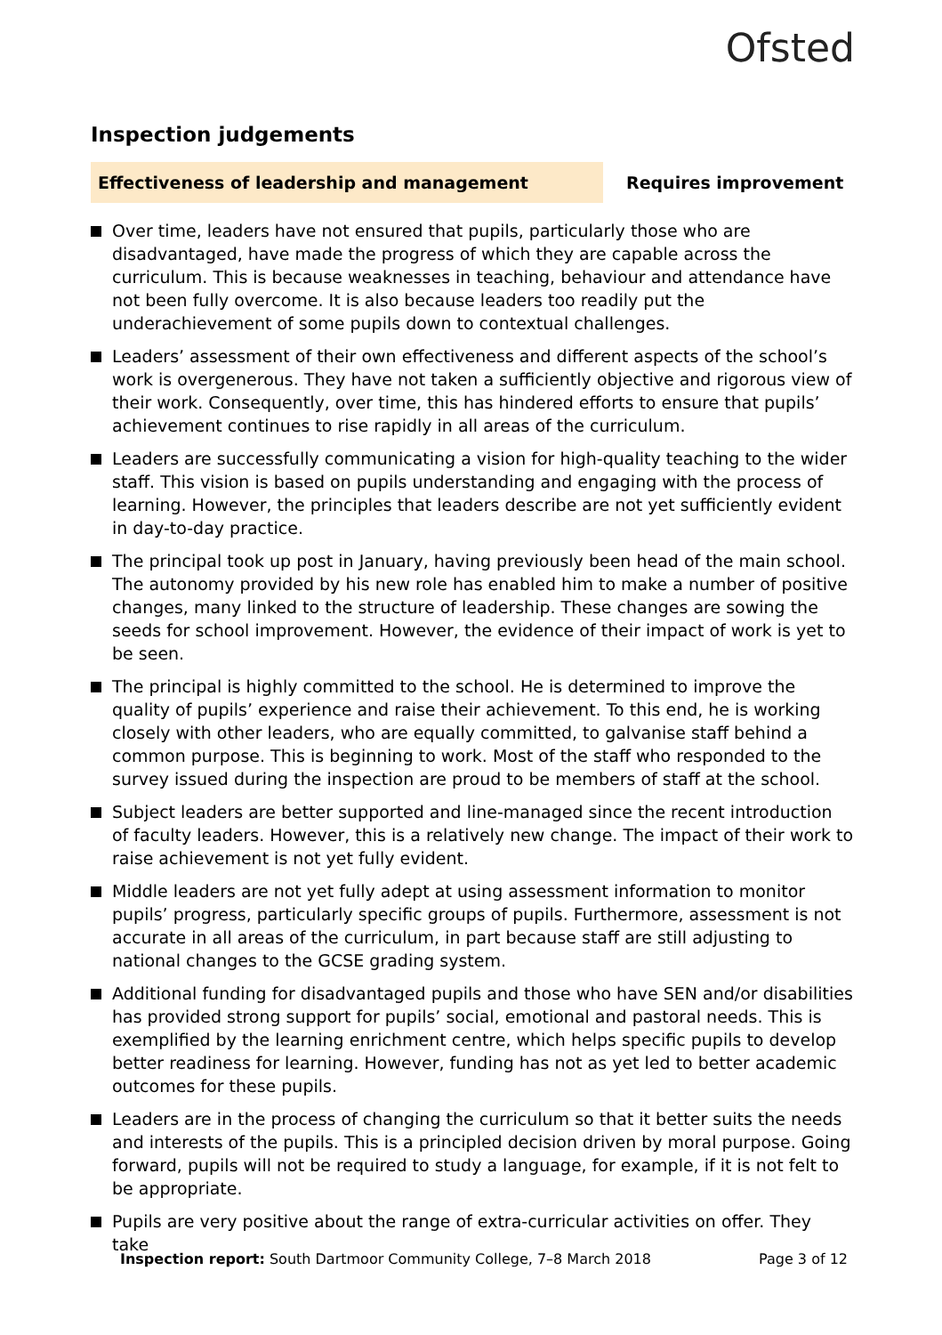Ofsted
Inspection judgements
Effectiveness of leadership and management
Requires improvement
Over time, leaders have not ensured that pupils, particularly those who are disadvantaged, have made the progress of which they are capable across the curriculum. This is because weaknesses in teaching, behaviour and attendance have not been fully overcome. It is also because leaders too readily put the underachievement of some pupils down to contextual challenges.
Leaders’ assessment of their own effectiveness and different aspects of the school’s work is overgenerous. They have not taken a sufficiently objective and rigorous view of their work. Consequently, over time, this has hindered efforts to ensure that pupils’ achievement continues to rise rapidly in all areas of the curriculum.
Leaders are successfully communicating a vision for high-quality teaching to the wider staff. This vision is based on pupils understanding and engaging with the process of learning. However, the principles that leaders describe are not yet sufficiently evident in day-to-day practice.
The principal took up post in January, having previously been head of the main school. The autonomy provided by his new role has enabled him to make a number of positive changes, many linked to the structure of leadership. These changes are sowing the seeds for school improvement. However, the evidence of their impact of work is yet to be seen.
The principal is highly committed to the school. He is determined to improve the quality of pupils’ experience and raise their achievement. To this end, he is working closely with other leaders, who are equally committed, to galvanise staff behind a common purpose. This is beginning to work. Most of the staff who responded to the survey issued during the inspection are proud to be members of staff at the school.
Subject leaders are better supported and line-managed since the recent introduction of faculty leaders. However, this is a relatively new change. The impact of their work to raise achievement is not yet fully evident.
Middle leaders are not yet fully adept at using assessment information to monitor pupils’ progress, particularly specific groups of pupils. Furthermore, assessment is not accurate in all areas of the curriculum, in part because staff are still adjusting to national changes to the GCSE grading system.
Additional funding for disadvantaged pupils and those who have SEN and/or disabilities has provided strong support for pupils’ social, emotional and pastoral needs. This is exemplified by the learning enrichment centre, which helps specific pupils to develop better readiness for learning. However, funding has not as yet led to better academic outcomes for these pupils.
Leaders are in the process of changing the curriculum so that it better suits the needs and interests of the pupils. This is a principled decision driven by moral purpose. Going forward, pupils will not be required to study a language, for example, if it is not felt to be appropriate.
Pupils are very positive about the range of extra-curricular activities on offer. They take
Inspection report: South Dartmoor Community College, 7–8 March 2018 Page 3 of 12